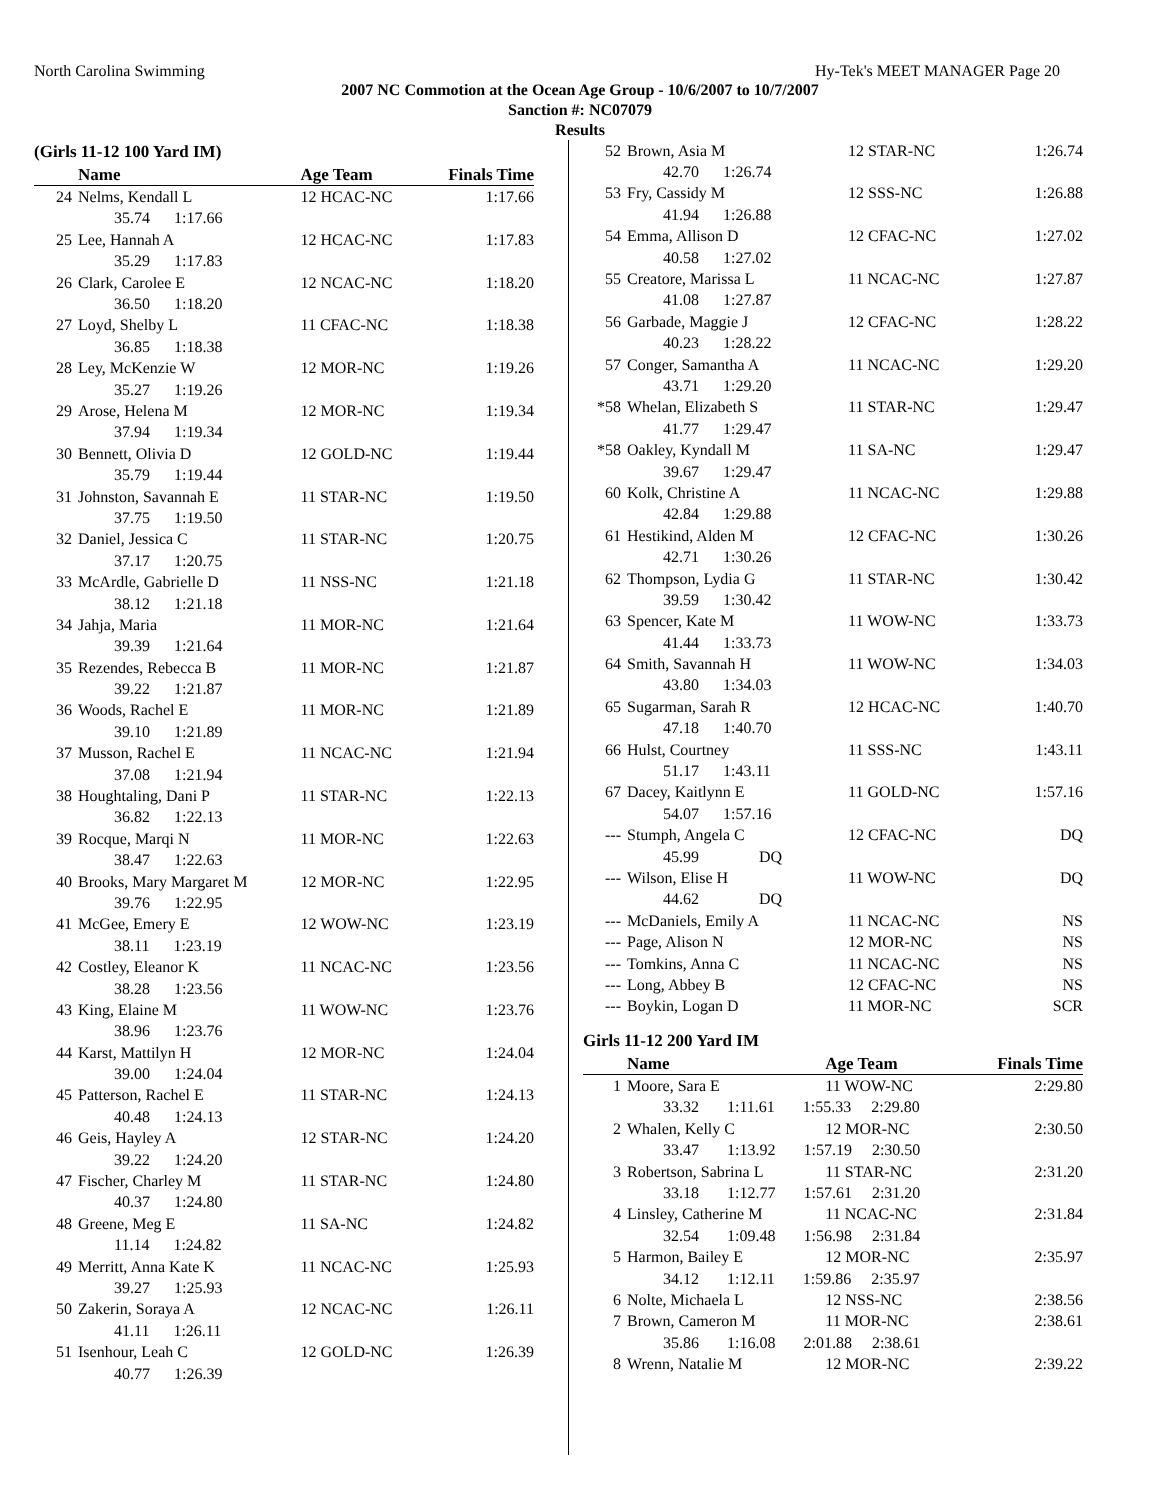North Carolina Swimming Hy-Tek's MEET MANAGER Page 20
2007 NC Commotion at the Ocean Age Group - 10/6/2007 to 10/7/2007
Sanction #: NC07079
Results
(Girls 11-12 100 Yard IM)
| | Name | Age Team | Finals Time |
| --- | --- | --- | --- |
| 24 | Nelms, Kendall L | 12 HCAC-NC | 1:17.66 |
| | 35.74 1:17.66 | | |
| 25 | Lee, Hannah A | 12 HCAC-NC | 1:17.83 |
| | 35.29 1:17.83 | | |
| 26 | Clark, Carolee E | 12 NCAC-NC | 1:18.20 |
| | 36.50 1:18.20 | | |
| 27 | Loyd, Shelby L | 11 CFAC-NC | 1:18.38 |
| | 36.85 1:18.38 | | |
| 28 | Ley, McKenzie W | 12 MOR-NC | 1:19.26 |
| | 35.27 1:19.26 | | |
| 29 | Arose, Helena M | 12 MOR-NC | 1:19.34 |
| | 37.94 1:19.34 | | |
| 30 | Bennett, Olivia D | 12 GOLD-NC | 1:19.44 |
| | 35.79 1:19.44 | | |
| 31 | Johnston, Savannah E | 11 STAR-NC | 1:19.50 |
| | 37.75 1:19.50 | | |
| 32 | Daniel, Jessica C | 11 STAR-NC | 1:20.75 |
| | 37.17 1:20.75 | | |
| 33 | McArdle, Gabrielle D | 11 NSS-NC | 1:21.18 |
| | 38.12 1:21.18 | | |
| 34 | Jahja, Maria | 11 MOR-NC | 1:21.64 |
| | 39.39 1:21.64 | | |
| 35 | Rezendes, Rebecca B | 11 MOR-NC | 1:21.87 |
| | 39.22 1:21.87 | | |
| 36 | Woods, Rachel E | 11 MOR-NC | 1:21.89 |
| | 39.10 1:21.89 | | |
| 37 | Musson, Rachel E | 11 NCAC-NC | 1:21.94 |
| | 37.08 1:21.94 | | |
| 38 | Houghtaling, Dani P | 11 STAR-NC | 1:22.13 |
| | 36.82 1:22.13 | | |
| 39 | Rocque, Marqi N | 11 MOR-NC | 1:22.63 |
| | 38.47 1:22.63 | | |
| 40 | Brooks, Mary Margaret M | 12 MOR-NC | 1:22.95 |
| | 39.76 1:22.95 | | |
| 41 | McGee, Emery E | 12 WOW-NC | 1:23.19 |
| | 38.11 1:23.19 | | |
| 42 | Costley, Eleanor K | 11 NCAC-NC | 1:23.56 |
| | 38.28 1:23.56 | | |
| 43 | King, Elaine M | 11 WOW-NC | 1:23.76 |
| | 38.96 1:23.76 | | |
| 44 | Karst, Mattilyn H | 12 MOR-NC | 1:24.04 |
| | 39.00 1:24.04 | | |
| 45 | Patterson, Rachel E | 11 STAR-NC | 1:24.13 |
| | 40.48 1:24.13 | | |
| 46 | Geis, Hayley A | 12 STAR-NC | 1:24.20 |
| | 39.22 1:24.20 | | |
| 47 | Fischer, Charley M | 11 STAR-NC | 1:24.80 |
| | 40.37 1:24.80 | | |
| 48 | Greene, Meg E | 11 SA-NC | 1:24.82 |
| | 11.14 1:24.82 | | |
| 49 | Merritt, Anna Kate K | 11 NCAC-NC | 1:25.93 |
| | 39.27 1:25.93 | | |
| 50 | Zakerin, Soraya A | 12 NCAC-NC | 1:26.11 |
| | 41.11 1:26.11 | | |
| 51 | Isenhour, Leah C | 12 GOLD-NC | 1:26.39 |
| | 40.77 1:26.39 | | |
| 52 | Brown, Asia M | 12 STAR-NC | 1:26.74 |
| | 42.70 1:26.74 | | |
| 53 | Fry, Cassidy M | 12 SSS-NC | 1:26.88 |
| | 41.94 1:26.88 | | |
| 54 | Emma, Allison D | 12 CFAC-NC | 1:27.02 |
| | 40.58 1:27.02 | | |
| 55 | Creatore, Marissa L | 11 NCAC-NC | 1:27.87 |
| | 41.08 1:27.87 | | |
| 56 | Garbade, Maggie J | 12 CFAC-NC | 1:28.22 |
| | 40.23 1:28.22 | | |
| 57 | Conger, Samantha A | 11 NCAC-NC | 1:29.20 |
| | 43.71 1:29.20 | | |
| *58 | Whelan, Elizabeth S | 11 STAR-NC | 1:29.47 |
| | 41.77 1:29.47 | | |
| *58 | Oakley, Kyndall M | 11 SA-NC | 1:29.47 |
| | 39.67 1:29.47 | | |
| 60 | Kolk, Christine A | 11 NCAC-NC | 1:29.88 |
| | 42.84 1:29.88 | | |
| 61 | Hestikind, Alden M | 12 CFAC-NC | 1:30.26 |
| | 42.71 1:30.26 | | |
| 62 | Thompson, Lydia G | 11 STAR-NC | 1:30.42 |
| | 39.59 1:30.42 | | |
| 63 | Spencer, Kate M | 11 WOW-NC | 1:33.73 |
| | 41.44 1:33.73 | | |
| 64 | Smith, Savannah H | 11 WOW-NC | 1:34.03 |
| | 43.80 1:34.03 | | |
| 65 | Sugarman, Sarah R | 12 HCAC-NC | 1:40.70 |
| | 47.18 1:40.70 | | |
| 66 | Hulst, Courtney | 11 SSS-NC | 1:43.11 |
| | 51.17 1:43.11 | | |
| 67 | Dacey, Kaitlynn E | 11 GOLD-NC | 1:57.16 |
| | 54.07 1:57.16 | | |
| --- | Stumph, Angela C | 12 CFAC-NC | DQ |
| | 45.99 DQ | | |
| --- | Wilson, Elise H | 11 WOW-NC | DQ |
| | 44.62 DQ | | |
| --- | McDaniels, Emily A | 11 NCAC-NC | NS |
| --- | Page, Alison N | 12 MOR-NC | NS |
| --- | Tomkins, Anna C | 11 NCAC-NC | NS |
| --- | Long, Abbey B | 12 CFAC-NC | NS |
| --- | Boykin, Logan D | 11 MOR-NC | SCR |
Girls 11-12 200 Yard IM
| | Name | Age Team | Finals Time |
| --- | --- | --- | --- |
| 1 | Moore, Sara E | 11 WOW-NC | 2:29.80 |
| | 33.32 1:11.61 1:55.33 2:29.80 | | |
| 2 | Whalen, Kelly C | 12 MOR-NC | 2:30.50 |
| | 33.47 1:13.92 1:57.19 2:30.50 | | |
| 3 | Robertson, Sabrina L | 11 STAR-NC | 2:31.20 |
| | 33.18 1:12.77 1:57.61 2:31.20 | | |
| 4 | Linsley, Catherine M | 11 NCAC-NC | 2:31.84 |
| | 32.54 1:09.48 1:56.98 2:31.84 | | |
| 5 | Harmon, Bailey E | 12 MOR-NC | 2:35.97 |
| | 34.12 1:12.11 1:59.86 2:35.97 | | |
| 6 | Nolte, Michaela L | 12 NSS-NC | 2:38.56 |
| 7 | Brown, Cameron M | 11 MOR-NC | 2:38.61 |
| | 35.86 1:16.08 2:01.88 2:38.61 | | |
| 8 | Wrenn, Natalie M | 12 MOR-NC | 2:39.22 |